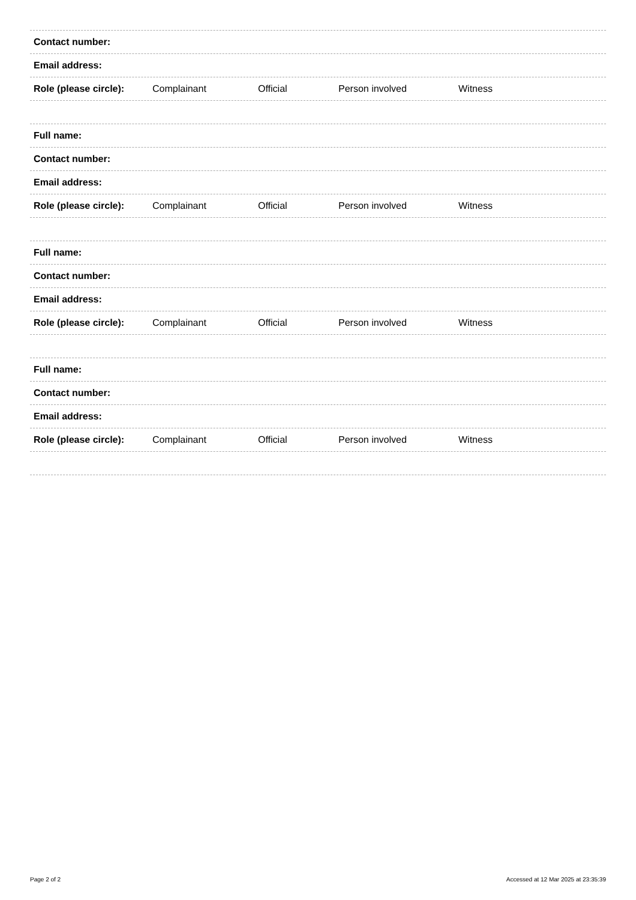Contact number:
Email address:
Role (please circle): Complainant Official Person involved Witness
Full name:
Contact number:
Email address:
Role (please circle): Complainant Official Person involved Witness
Full name:
Contact number:
Email address:
Role (please circle): Complainant Official Person involved Witness
Full name:
Contact number:
Email address:
Role (please circle): Complainant Official Person involved Witness
Page 2 of 2 Accessed at 12 Mar 2025 at 23:35:39